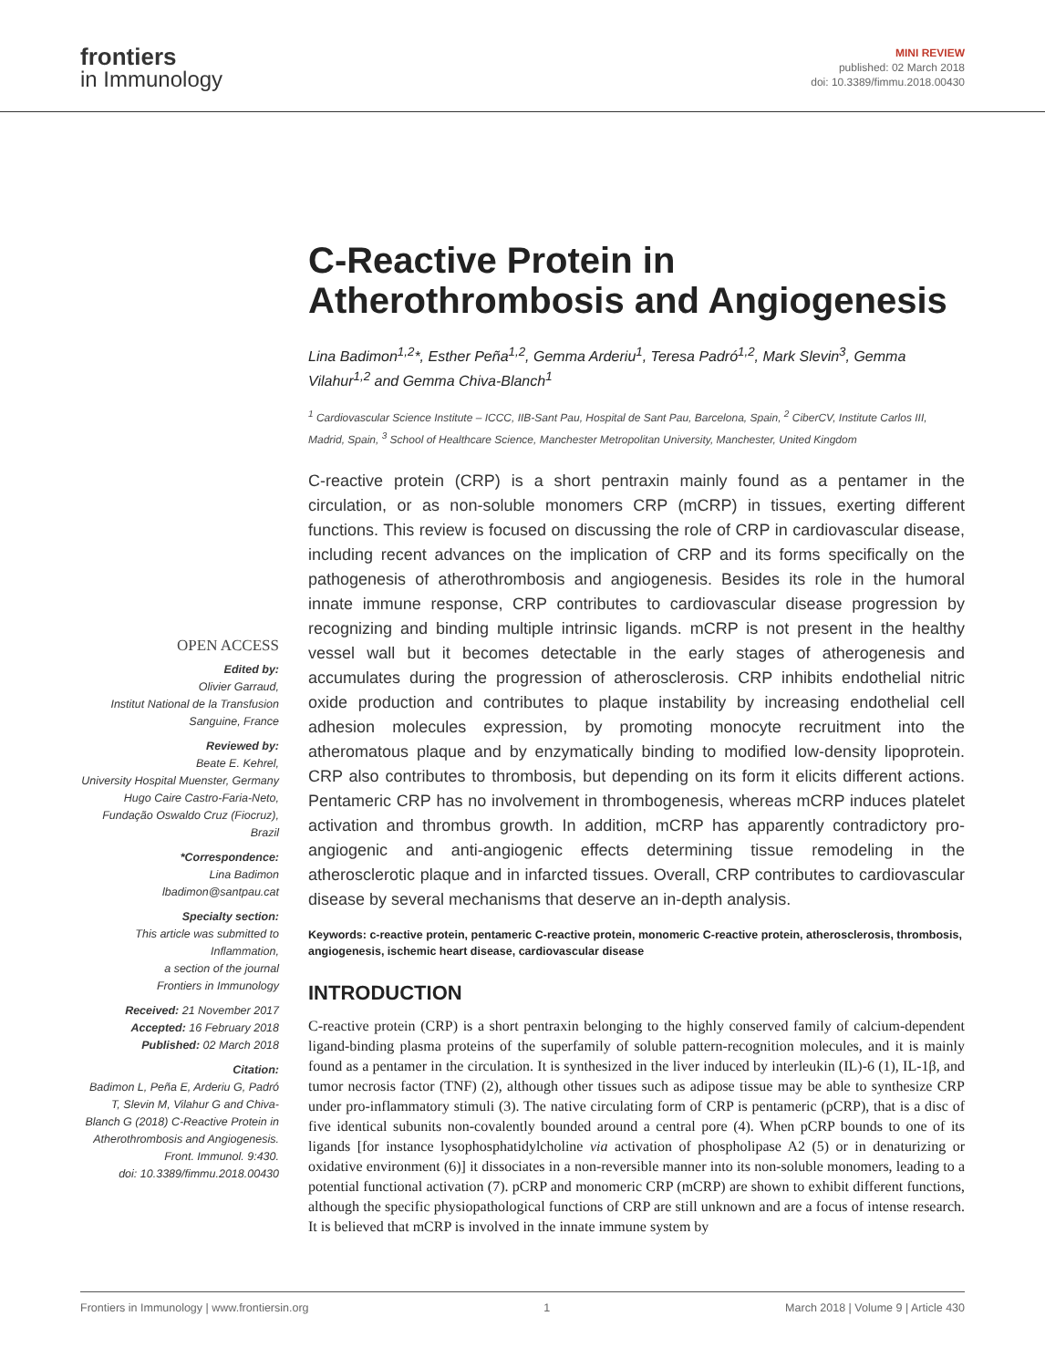frontiers
in Immunology
MINI REVIEW
published: 02 March 2018
doi: 10.3389/fimmu.2018.00430
OPEN ACCESS
Edited by:
Olivier Garraud,
Institut National de la Transfusion Sanguine, France
Reviewed by:
Beate E. Kehrel,
University Hospital Muenster, Germany
Hugo Caire Castro-Faria-Neto,
Fundação Oswaldo Cruz (Fiocruz), Brazil
*Correspondence:
Lina Badimon
lbadimon@santpau.cat
Specialty section:
This article was submitted to Inflammation,
a section of the journal
Frontiers in Immunology
Received: 21 November 2017
Accepted: 16 February 2018
Published: 02 March 2018
Citation:
Badimon L, Peña E, Arderiu G, Padró T, Slevin M, Vilahur G and Chiva-Blanch G (2018) C-Reactive Protein in Atherothrombosis and Angiogenesis.
Front. Immunol. 9:430.
doi: 10.3389/fimmu.2018.00430
C-Reactive Protein in Atherothrombosis and Angiogenesis
Lina Badimon<sup>1,2</sup>*, Esther Peña<sup>1,2</sup>, Gemma Arderiu<sup>1</sup>, Teresa Padró<sup>1,2</sup>, Mark Slevin<sup>3</sup>, Gemma Vilahur<sup>1,2</sup> and Gemma Chiva-Blanch<sup>1</sup>
<sup>1</sup> Cardiovascular Science Institute – ICCC, IIB-Sant Pau, Hospital de Sant Pau, Barcelona, Spain, <sup>2</sup> CiberCV, Institute Carlos III, Madrid, Spain, <sup>3</sup> School of Healthcare Science, Manchester Metropolitan University, Manchester, United Kingdom
C-reactive protein (CRP) is a short pentraxin mainly found as a pentamer in the circulation, or as non-soluble monomers CRP (mCRP) in tissues, exerting different functions. This review is focused on discussing the role of CRP in cardiovascular disease, including recent advances on the implication of CRP and its forms specifically on the pathogenesis of atherothrombosis and angiogenesis. Besides its role in the humoral innate immune response, CRP contributes to cardiovascular disease progression by recognizing and binding multiple intrinsic ligands. mCRP is not present in the healthy vessel wall but it becomes detectable in the early stages of atherogenesis and accumulates during the progression of atherosclerosis. CRP inhibits endothelial nitric oxide production and contributes to plaque instability by increasing endothelial cell adhesion molecules expression, by promoting monocyte recruitment into the atheromatous plaque and by enzymatically binding to modified low-density lipoprotein. CRP also contributes to thrombosis, but depending on its form it elicits different actions. Pentameric CRP has no involvement in thrombogenesis, whereas mCRP induces platelet activation and thrombus growth. In addition, mCRP has apparently contradictory pro-angiogenic and anti-angiogenic effects determining tissue remodeling in the atherosclerotic plaque and in infarcted tissues. Overall, CRP contributes to cardiovascular disease by several mechanisms that deserve an in-depth analysis.
Keywords: c-reactive protein, pentameric C-reactive protein, monomeric C-reactive protein, atherosclerosis, thrombosis, angiogenesis, ischemic heart disease, cardiovascular disease
INTRODUCTION
C-reactive protein (CRP) is a short pentraxin belonging to the highly conserved family of calcium-dependent ligand-binding plasma proteins of the superfamily of soluble pattern-recognition molecules, and it is mainly found as a pentamer in the circulation. It is synthesized in the liver induced by interleukin (IL)-6 (1), IL-1β, and tumor necrosis factor (TNF) (2), although other tissues such as adipose tissue may be able to synthesize CRP under pro-inflammatory stimuli (3). The native circulating form of CRP is pentameric (pCRP), that is a disc of five identical subunits non-covalently bounded around a central pore (4). When pCRP bounds to one of its ligands [for instance lysophosphatidylcholine via activation of phospholipase A2 (5) or in denaturizing or oxidative environment (6)] it dissociates in a non-reversible manner into its non-soluble monomers, leading to a potential functional activation (7). pCRP and monomeric CRP (mCRP) are shown to exhibit different functions, although the specific physiopathological functions of CRP are still unknown and are a focus of intense research. It is believed that mCRP is involved in the innate immune system by
Frontiers in Immunology | www.frontiersin.org 1 March 2018 | Volume 9 | Article 430